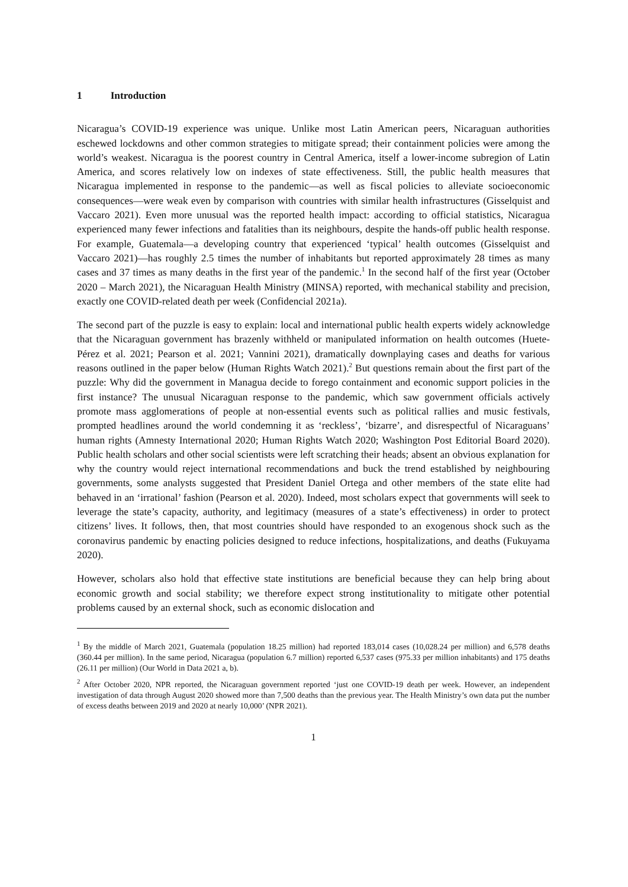1 Introduction
Nicaragua’s COVID-19 experience was unique. Unlike most Latin American peers, Nicaraguan authorities eschewed lockdowns and other common strategies to mitigate spread; their containment policies were among the world’s weakest. Nicaragua is the poorest country in Central America, itself a lower-income subregion of Latin America, and scores relatively low on indexes of state effectiveness. Still, the public health measures that Nicaragua implemented in response to the pandemic—as well as fiscal policies to alleviate socioeconomic consequences—were weak even by comparison with countries with similar health infrastructures (Gisselquist and Vaccaro 2021). Even more unusual was the reported health impact: according to official statistics, Nicaragua experienced many fewer infections and fatalities than its neighbours, despite the hands-off public health response. For example, Guatemala—a developing country that experienced ‘typical’ health outcomes (Gisselquist and Vaccaro 2021)—has roughly 2.5 times the number of inhabitants but reported approximately 28 times as many cases and 37 times as many deaths in the first year of the pandemic.<sup>1</sup> In the second half of the first year (October 2020 – March 2021), the Nicaraguan Health Ministry (MINSA) reported, with mechanical stability and precision, exactly one COVID-related death per week (Confidencial 2021a).
The second part of the puzzle is easy to explain: local and international public health experts widely acknowledge that the Nicaraguan government has brazenly withheld or manipulated information on health outcomes (Huete-Pérez et al. 2021; Pearson et al. 2021; Vannini 2021), dramatically downplaying cases and deaths for various reasons outlined in the paper below (Human Rights Watch 2021).<sup>2</sup> But questions remain about the first part of the puzzle: Why did the government in Managua decide to forego containment and economic support policies in the first instance? The unusual Nicaraguan response to the pandemic, which saw government officials actively promote mass agglomerations of people at non-essential events such as political rallies and music festivals, prompted headlines around the world condemning it as ‘reckless’, ‘bizarre’, and disrespectful of Nicaraguans’ human rights (Amnesty International 2020; Human Rights Watch 2020; Washington Post Editorial Board 2020). Public health scholars and other social scientists were left scratching their heads; absent an obvious explanation for why the country would reject international recommendations and buck the trend established by neighbouring governments, some analysts suggested that President Daniel Ortega and other members of the state elite had behaved in an ‘irrational’ fashion (Pearson et al. 2020). Indeed, most scholars expect that governments will seek to leverage the state’s capacity, authority, and legitimacy (measures of a state’s effectiveness) in order to protect citizens’ lives. It follows, then, that most countries should have responded to an exogenous shock such as the coronavirus pandemic by enacting policies designed to reduce infections, hospitalizations, and deaths (Fukuyama 2020).
However, scholars also hold that effective state institutions are beneficial because they can help bring about economic growth and social stability; we therefore expect strong institutionality to mitigate other potential problems caused by an external shock, such as economic dislocation and
<sup>1</sup> By the middle of March 2021, Guatemala (population 18.25 million) had reported 183,014 cases (10,028.24 per million) and 6,578 deaths (360.44 per million). In the same period, Nicaragua (population 6.7 million) reported 6,537 cases (975.33 per million inhabitants) and 175 deaths (26.11 per million) (Our World in Data 2021 a, b).
<sup>2</sup> After October 2020, NPR reported, the Nicaraguan government reported ‘just one COVID-19 death per week. However, an independent investigation of data through August 2020 showed more than 7,500 deaths than the previous year. The Health Ministry’s own data put the number of excess deaths between 2019 and 2020 at nearly 10,000’ (NPR 2021).
1